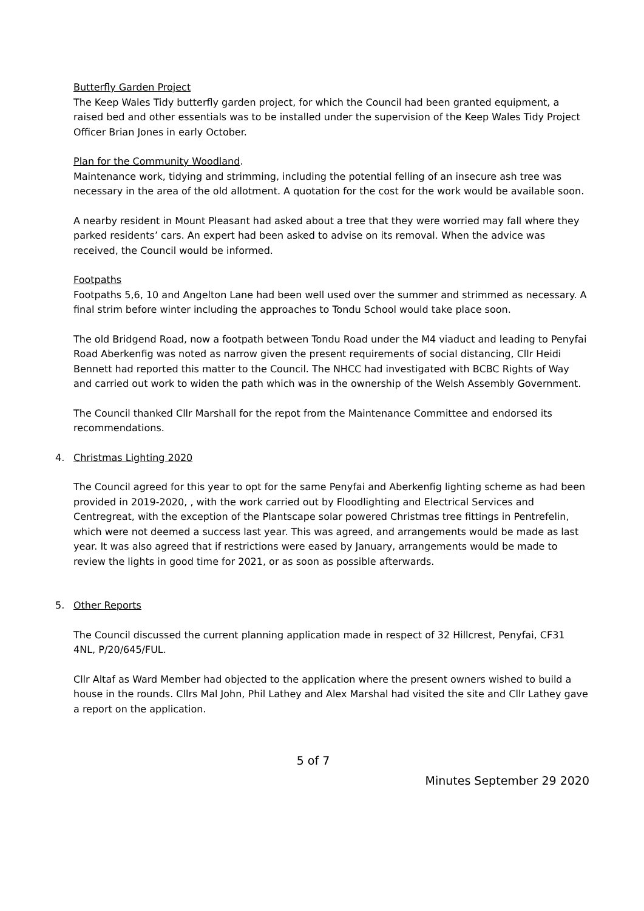Butterfly Garden Project
The Keep Wales Tidy butterfly garden project, for which the Council had been granted equipment, a raised bed and other essentials was to be installed under the supervision of the Keep Wales Tidy Project Officer Brian Jones in early October.
Plan for the Community Woodland.
Maintenance work, tidying and strimming, including the potential felling of an insecure ash tree was necessary in the area of the old allotment. A quotation for the cost for the work would be available soon.
A nearby resident in Mount Pleasant had asked about a tree that they were worried may fall where they parked residents’ cars. An expert had been asked to advise on its removal. When the advice was received, the Council would be informed.
Footpaths
Footpaths 5,6, 10 and Angelton Lane had been well used over the summer and strimmed as necessary. A final strim before winter including the approaches to Tondu School would take place soon.
The old Bridgend Road, now a footpath between Tondu Road under the M4 viaduct and leading to Penyfai Road Aberkenfig was noted as narrow given the present requirements of social distancing, Cllr Heidi Bennett had reported this matter to the Council. The NHCC had investigated with BCBC Rights of Way and carried out work to widen the path which was in the ownership of the Welsh Assembly Government.
The Council thanked Cllr Marshall for the repot from the Maintenance Committee and endorsed its recommendations.
4. Christmas Lighting 2020
The Council agreed for this year to opt for the same Penyfai and Aberkenfig lighting scheme as had been provided in 2019-2020, , with the work carried out by Floodlighting and Electrical Services and Centregreat, with the exception of the Plantscape solar powered Christmas tree fittings in Pentrefelin, which were not deemed a success last year. This was agreed, and arrangements would be made as last year. It was also agreed that if restrictions were eased by January, arrangements would be made to review the lights in good time for 2021, or as soon as possible afterwards.
5. Other Reports
The Council discussed the current planning application made in respect of 32 Hillcrest, Penyfai, CF31 4NL, P/20/645/FUL.
Cllr Altaf as Ward Member had objected to the application where the present owners wished to build a house in the rounds. Cllrs Mal John, Phil Lathey and Alex Marshal had visited the site and Cllr Lathey gave a report on the application.
5 of 7
Minutes September 29 2020